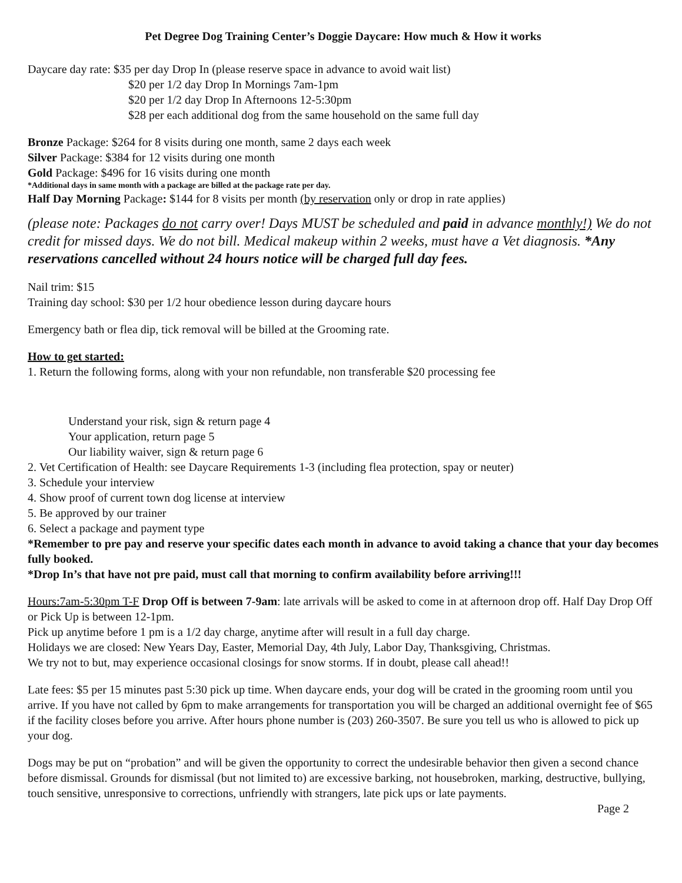Pet Degree Dog Training Center’s Doggie Daycare: How much & How it works
Daycare day rate: $35 per day Drop In (please reserve space in advance to avoid wait list)
$20 per 1/2 day Drop In Mornings 7am-1pm
$20 per 1/2 day Drop In Afternoons 12-5:30pm
$28 per each additional dog from the same household on the same full day
Bronze Package: $264 for 8 visits during one month, same 2 days each week
Silver Package: $384 for 12 visits during one month
Gold Package: $496 for 16 visits during one month
*Additional days in same month with a package are billed at the package rate per day.
Half Day Morning Package: $144 for 8 visits per month (by reservation only or drop in rate applies)
(please note: Packages do not carry over! Days MUST be scheduled and paid in advance monthly!) We do not credit for missed days. We do not bill. Medical makeup within 2 weeks, must have a Vet diagnosis. *Any reservations cancelled without 24 hours notice will be charged full day fees.
Nail trim: $15
Training day school: $30 per 1/2 hour obedience lesson during daycare hours
Emergency bath or flea dip, tick removal will be billed at the Grooming rate.
How to get started:
1. Return the following forms, along with your non refundable, non transferable $20 processing fee
Understand your risk, sign & return page 4
Your application, return page 5
Our liability waiver, sign & return page 6
2. Vet Certification of Health: see Daycare Requirements 1-3 (including flea protection, spay or neuter)
3. Schedule your interview
4. Show proof of current town dog license at interview
5. Be approved by our trainer
6. Select a package and payment type
*Remember to pre pay and reserve your specific dates each month in advance to avoid taking a chance that your day becomes fully booked.
*Drop In’s that have not pre paid, must call that morning to confirm availability before arriving!!!
Hours:7am-5:30pm T-F Drop Off is between 7-9am: late arrivals will be asked to come in at afternoon drop off. Half Day Drop Off or Pick Up is between 12-1pm.
Pick up anytime before 1 pm is a 1/2 day charge, anytime after will result in a full day charge.
Holidays we are closed: New Years Day, Easter, Memorial Day, 4th July, Labor Day, Thanksgiving, Christmas.
We try not to but, may experience occasional closings for snow storms. If in doubt, please call ahead!!
Late fees: $5 per 15 minutes past 5:30 pick up time. When daycare ends, your dog will be crated in the grooming room until you arrive. If you have not called by 6pm to make arrangements for transportation you will be charged an additional overnight fee of $65 if the facility closes before you arrive. After hours phone number is (203) 260-3507. Be sure you tell us who is allowed to pick up your dog.
Dogs may be put on “probation” and will be given the opportunity to correct the undesirable behavior then given a second chance before dismissal. Grounds for dismissal (but not limited to) are excessive barking, not housebroken, marking, destructive, bullying, touch sensitive, unresponsive to corrections, unfriendly with strangers, late pick ups or late payments.
Page 2